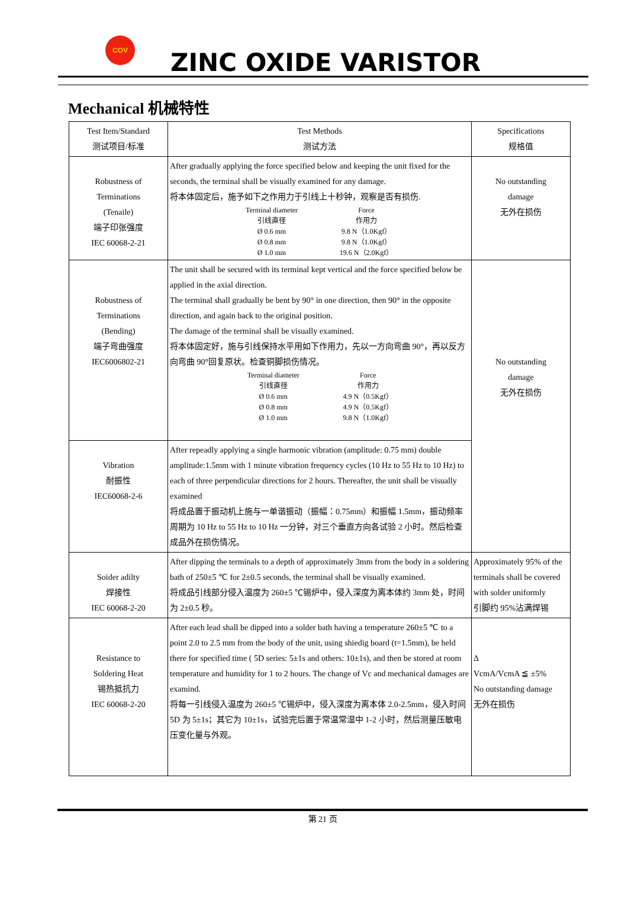COV
ZINC OXIDE VARISTOR
Mechanical 机械特性
| Test Item/Standard 测试项目/标准 | Test Methods 测试方法 | Specifications 规格值 |
| --- | --- | --- |
| Robustness of Terminations (Tenaile) 端子印张强度 IEC 60068-2-21 | After gradually applying the force specified below and keeping the unit fixed for the seconds, the terminal shall be visually examined for any damage. 将本体固定后，施予如下之作用力于引线上十秒钟，观察是否有损伤. / Terminal diameter 引线直径 / Force 作用力 / / Ø 0.6 mm / 9.8 N（1.0Kgf） / / Ø 0.8 mm / 9.8 N（1.0Kgf） / / Ø 1.0 mm / 19.6 N（2.0Kgf） / | No outstanding damage 无外在损伤 |
| Robustness of Terminations (Bending) 端子弯曲强度 IEC6006802-21 | The unit shall be secured with its terminal kept vertical and the force specified below be applied in the axial direction. The terminal shall gradually be bent by 90° in one direction, then 90° in the opposite direction, and again back to the original position. The damage of the terminal shall be visually examined. 将本体固定好，施与引线保持水平用如下作用力，先以一方向弯曲 90°，再以反方向弯曲 90°回复原状。检查铜脚损伤情况。 / Terminal diameter 引线直径 / Force 作用力 / / Ø 0.6 mm / 4.9 N（0.5Kgf） / / Ø 0.8 mm / 4.9 N（0.5Kgf） / / Ø 1.0 mm / 9.8 N（1.0Kgf） / | No outstanding damage 无外在损伤 |
| Vibration 耐振性 IEC60068-2-6 | After repeadly applying a single harmonic vibration (amplitude: 0.75 mm) double amplitude:1.5mm with 1 minute vibration frequency cycles (10 Hz to 55 Hz to 10 Hz) to each of three perpendicular directions for 2 hours. Thereafter, the unit shall be visually examined 将成品置于振动机上施与一单谐振动（振幅：0.75mm）和振幅 1.5mm，振动频率周期为 10 Hz to 55 Hz to 10 Hz 一分钟，对三个垂直方向各试验 2 小时。然后检查成品外在损伤情况。 | |
| Soider adilty 焊接性 IEC 60068-2-20 | After dipping the terminals to a depth of approximately 3mm from the body in a soldering bath of 250±5 ℃ for 2±0.5 seconds, the terminal shall be visually examined. 将成品引线部分侵入温度为 260±5 ℃锡炉中，侵入深度为离本体约 3mm 处，时间为 2±0.5 秒。 | Approximately 95% of the terminals shall be covered with solder uniformly 引脚约 95%沾满焊锡 |
| Resistance to Soldering Heat 锡热抵抗力 IEC 60068-2-20 | After each lead shall be dipped into a solder bath having a temperature 260±5 ℃ to a point 2.0 to 2.5 mm from the body of the unit, using shiedig board (t=1.5mm), be held there for specified time ( 5D series: 5±1s and others: 10±1s), and then be stored at room temperature and humidity for 1 to 2 hours. The change of Vc and mechanical damages are examind. 将每一引线侵入温度为 260±5 ℃锡炉中，侵入深度为离本体 2.0-2.5mm，侵入时间 5D 为 5±1s；其它为 10±1s，试验完后置于常温常湿中 1-2 小时，然后测量压敏电压变化量与外观。 | Δ VcmA/VcmA ≦ ±5% No outstanding damage 无外在损伤 |
第 21 页